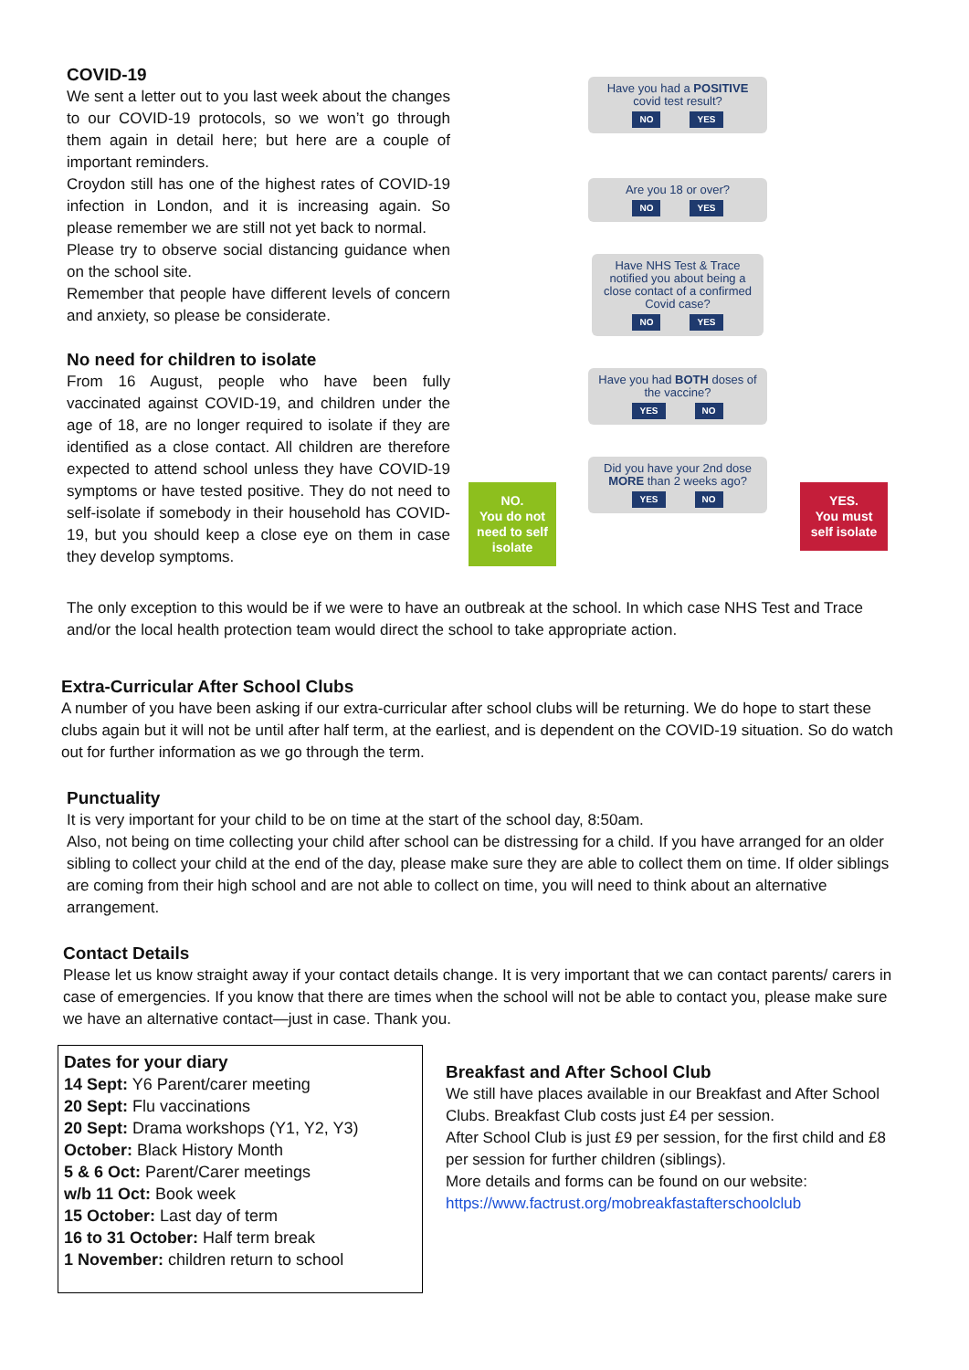COVID-19
We sent a letter out to you last week about the changes to our COVID-19 protocols, so we won’t go through them again in detail here; but here are a couple of important reminders.
Croydon still has one of the highest rates of COVID-19 infection in London, and it is increasing again. So please remember we are still not yet back to normal.
Please try to observe social distancing guidance when on the school site.
Remember that people have different levels of concern and anxiety, so please be considerate.
No need for children to isolate
From 16 August, people who have been fully vaccinated against COVID-19, and children under the age of 18, are no longer required to isolate if they are identified as a close contact. All children are therefore expected to attend school unless they have COVID-19 symptoms or have tested positive. They do not need to self-isolate if somebody in their household has COVID-19, but you should keep a close eye on them in case they develop symptoms.
Have you had a POSITIVE covid test result?
NO YES
Are you 18 or over?
NO YES
Have NHS Test & Trace notified you about being a close contact of a confirmed Covid case?
NO YES
Have you had BOTH doses of the vaccine?
YES NO
Did you have your 2nd dose MORE than 2 weeks ago?
YES NO
NO.
You do not need to self isolate
YES.
You must self isolate
The only exception to this would be if we were to have an outbreak at the school. In which case NHS Test and Trace and/or the local health protection team would direct the school to take appropriate action.
Extra-Curricular After School Clubs
A number of you have been asking if our extra-curricular after school clubs will be returning. We do hope to start these clubs again but it will not be until after half term, at the earliest, and is dependent on the COVID-19 situation. So do watch out for further information as we go through the term.
Punctuality
It is very important for your child to be on time at the start of the school day, 8:50am.
Also, not being on time collecting your child after school can be distressing for a child. If you have arranged for an older sibling to collect your child at the end of the day, please make sure they are able to collect them on time. If older siblings are coming from their high school and are not able to collect on time, you will need to think about an alternative arrangement.
Contact Details
Please let us know straight away if your contact details change. It is very important that we can contact parents/ carers in case of emergencies. If you know that there are times when the school will not be able to contact you, please make sure we have an alternative contact—just in case. Thank you.
Dates for your diary
14 Sept: Y6 Parent/carer meeting
20 Sept: Flu vaccinations
20 Sept: Drama workshops (Y1, Y2, Y3)
October: Black History Month
5 & 6 Oct: Parent/Carer meetings
w/b 11 Oct: Book week
15 October: Last day of term
16 to 31 October: Half term break
1 November: children return to school
Breakfast and After School Club
We still have places available in our Breakfast and After School Clubs. Breakfast Club costs just £4 per session.
After School Club is just £9 per session, for the first child and £8 per session for further children (siblings).
More details and forms can be found on our website:
https://www.factrust.org/mobreakfastafterschoolclub